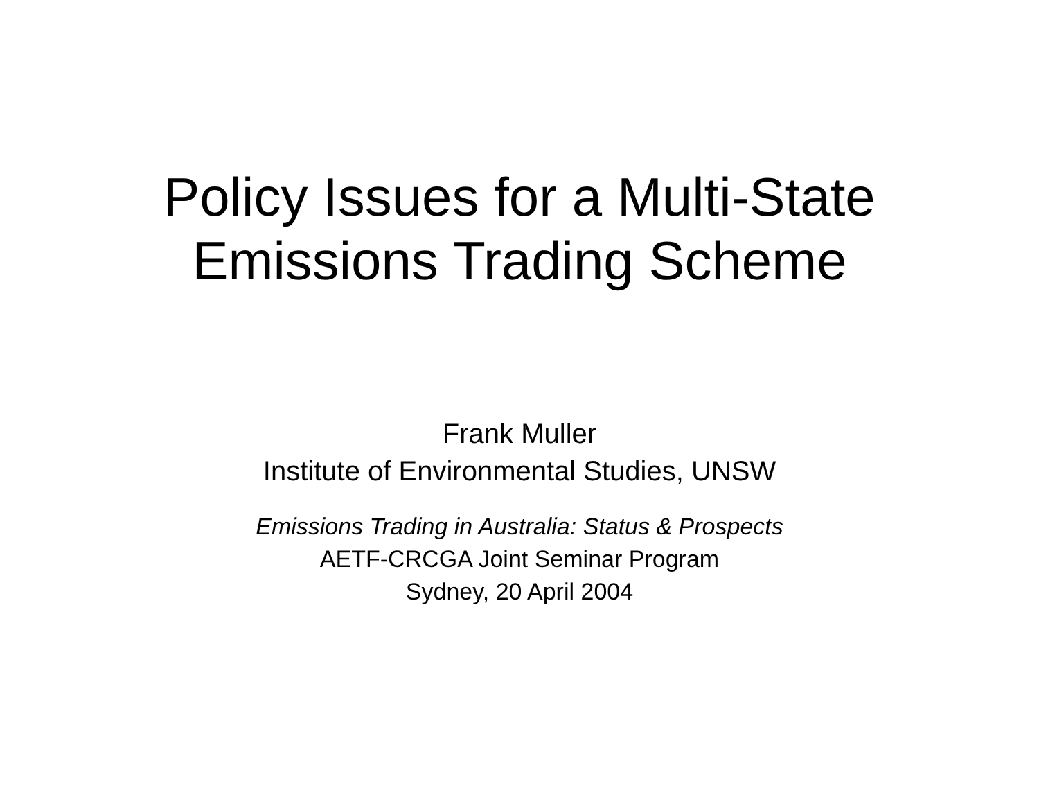Policy Issues for a Multi-State
Emissions Trading Scheme
Frank Muller
Institute of Environmental Studies, UNSW
Emissions Trading in Australia: Status & Prospects
AETF-CRCGA Joint Seminar Program
Sydney, 20 April 2004